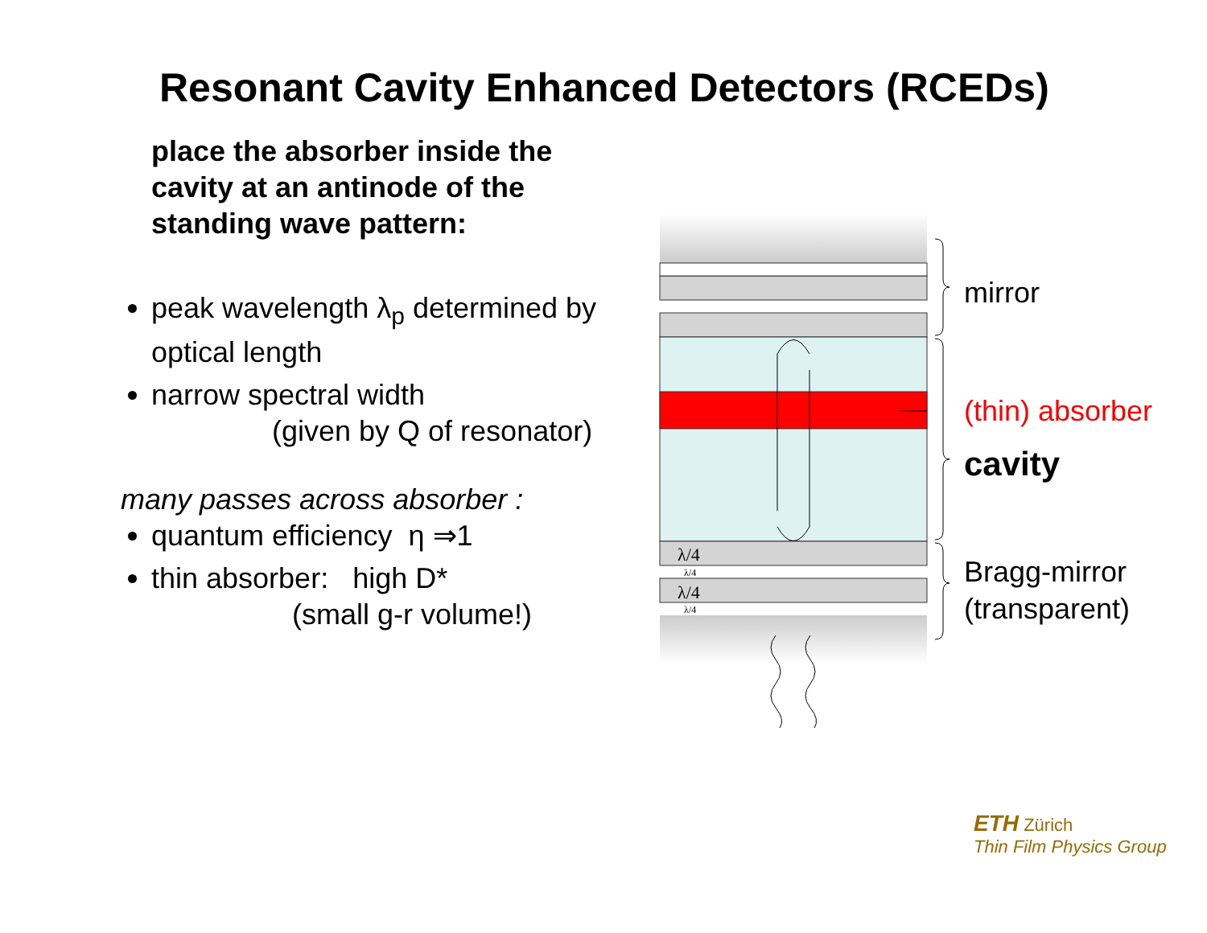Resonant Cavity Enhanced Detectors (RCEDs)
place the absorber inside the cavity at an antinode of the standing wave pattern:
peak wavelength λ<sub>p</sub> determined by optical length
narrow spectral width
(given by Q of resonator)
many passes across absorber :
quantum efficiency η ⇒1
thin absorber: high D*
(small g-r volume!)
λ/4
λ/4
λ/4
λ/4
mirror
(thin) absorber
cavity
Bragg-mirror
(transparent)
ETH Zürich
Thin Film Physics Group